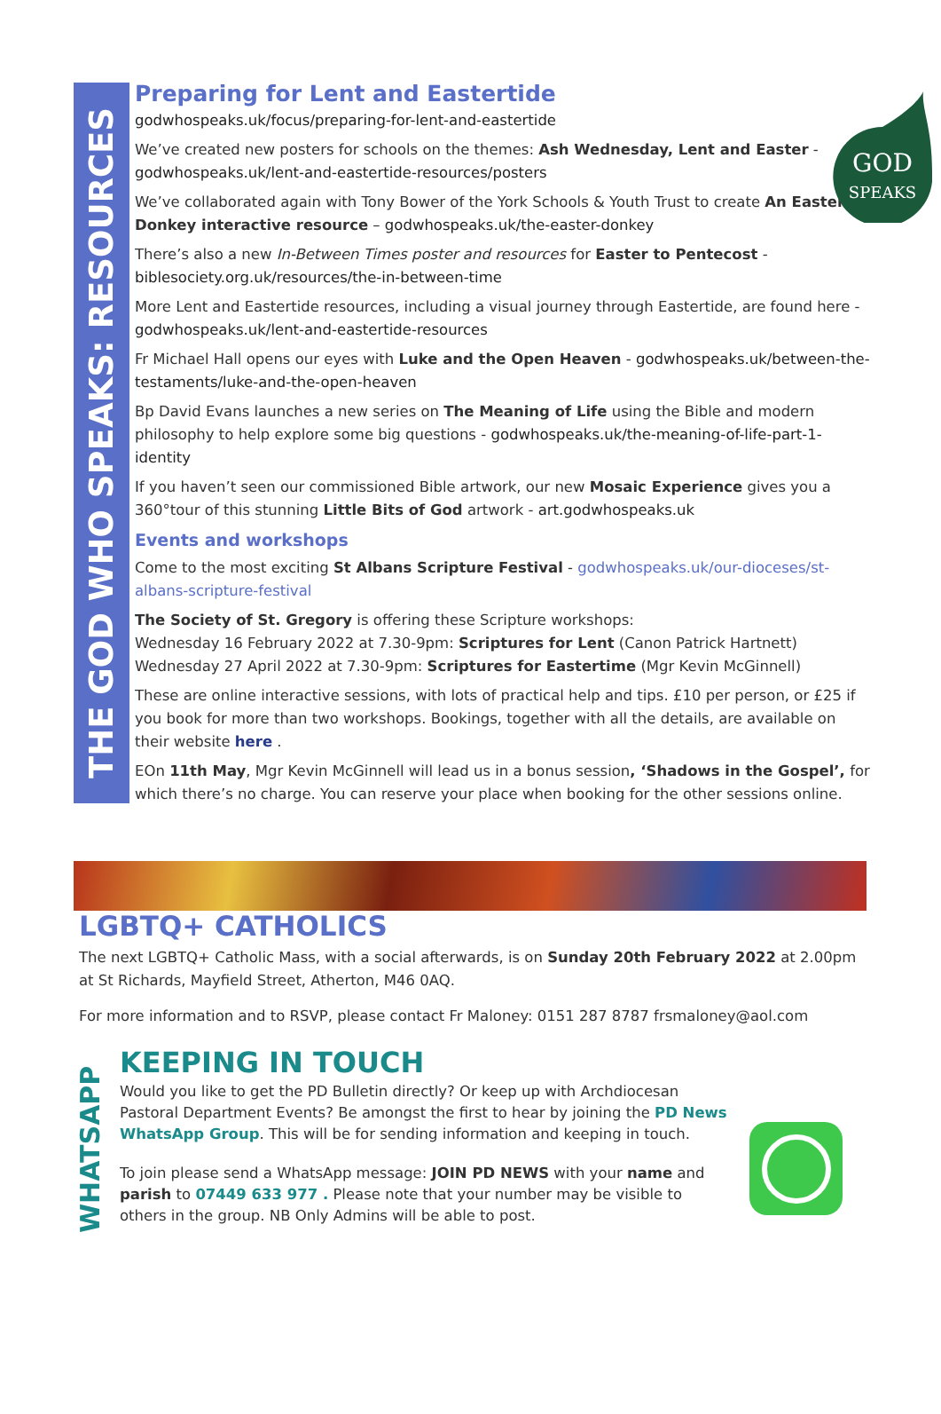THE GOD WHO SPEAKS: RESOURCES
Preparing for Lent and Eastertide
godwhospeaks.uk/focus/preparing-for-lent-and-eastertide
We’ve created new posters for schools on the themes: Ash Wednesday, Lent and Easter - godwhospeaks.uk/lent-and-eastertide-resources/posters
We’ve collaborated again with Tony Bower of the York Schools & Youth Trust to create An Easter Donkey interactive resource – godwhospeaks.uk/the-easter-donkey
There’s also a new In-Between Times poster and resources for Easter to Pentecost - biblesociety.org.uk/resources/the-in-between-time
More Lent and Eastertide resources, including a visual journey through Eastertide, are found here - godwhospeaks.uk/lent-and-eastertide-resources
Fr Michael Hall opens our eyes with Luke and the Open Heaven - godwhospeaks.uk/between-the-testaments/luke-and-the-open-heaven
Bp David Evans launches a new series on The Meaning of Life using the Bible and modern philosophy to help explore some big questions - godwhospeaks.uk/the-meaning-of-life-part-1-identity
If you haven’t seen our commissioned Bible artwork, our new Mosaic Experience gives you a 360°tour of this stunning Little Bits of God artwork - art.godwhospeaks.uk
Events and workshops
Come to the most exciting St Albans Scripture Festival - godwhospeaks.uk/our-dioceses/st-albans-scripture-festival
The Society of St. Gregory is offering these Scripture workshops:
Wednesday 16 February 2022 at 7.30-9pm: Scriptures for Lent (Canon Patrick Hartnett)
Wednesday 27 April 2022 at 7.30-9pm: Scriptures for Eastertime (Mgr Kevin McGinnell)
These are online interactive sessions, with lots of practical help and tips. £10 per person, or £25 if you book for more than two workshops. Bookings, together with all the details, are available on their website here .
EOn 11th May, Mgr Kevin McGinnell will lead us in a bonus session, ‘Shadows in the Gospel’, for which there’s no charge. You can reserve your place when booking for the other sessions online.
GOD
SPEAKS
LGBTQ+ CATHOLICS
The next LGBTQ+ Catholic Mass, with a social afterwards, is on Sunday 20th February 2022 at 2.00pm at St Richards, Mayfield Street, Atherton, M46 0AQ.
For more information and to RSVP, please contact Fr Maloney: 0151 287 8787 frsmaloney@aol.com
WHATSAPP
KEEPING IN TOUCH
Would you like to get the PD Bulletin directly? Or keep up with Archdiocesan Pastoral Department Events? Be amongst the first to hear by joining the PD News WhatsApp Group. This will be for sending information and keeping in touch.
To join please send a WhatsApp message: JOIN PD NEWS with your name and parish to 07449 633 977 . Please note that your number may be visible to others in the group. NB Only Admins will be able to post.